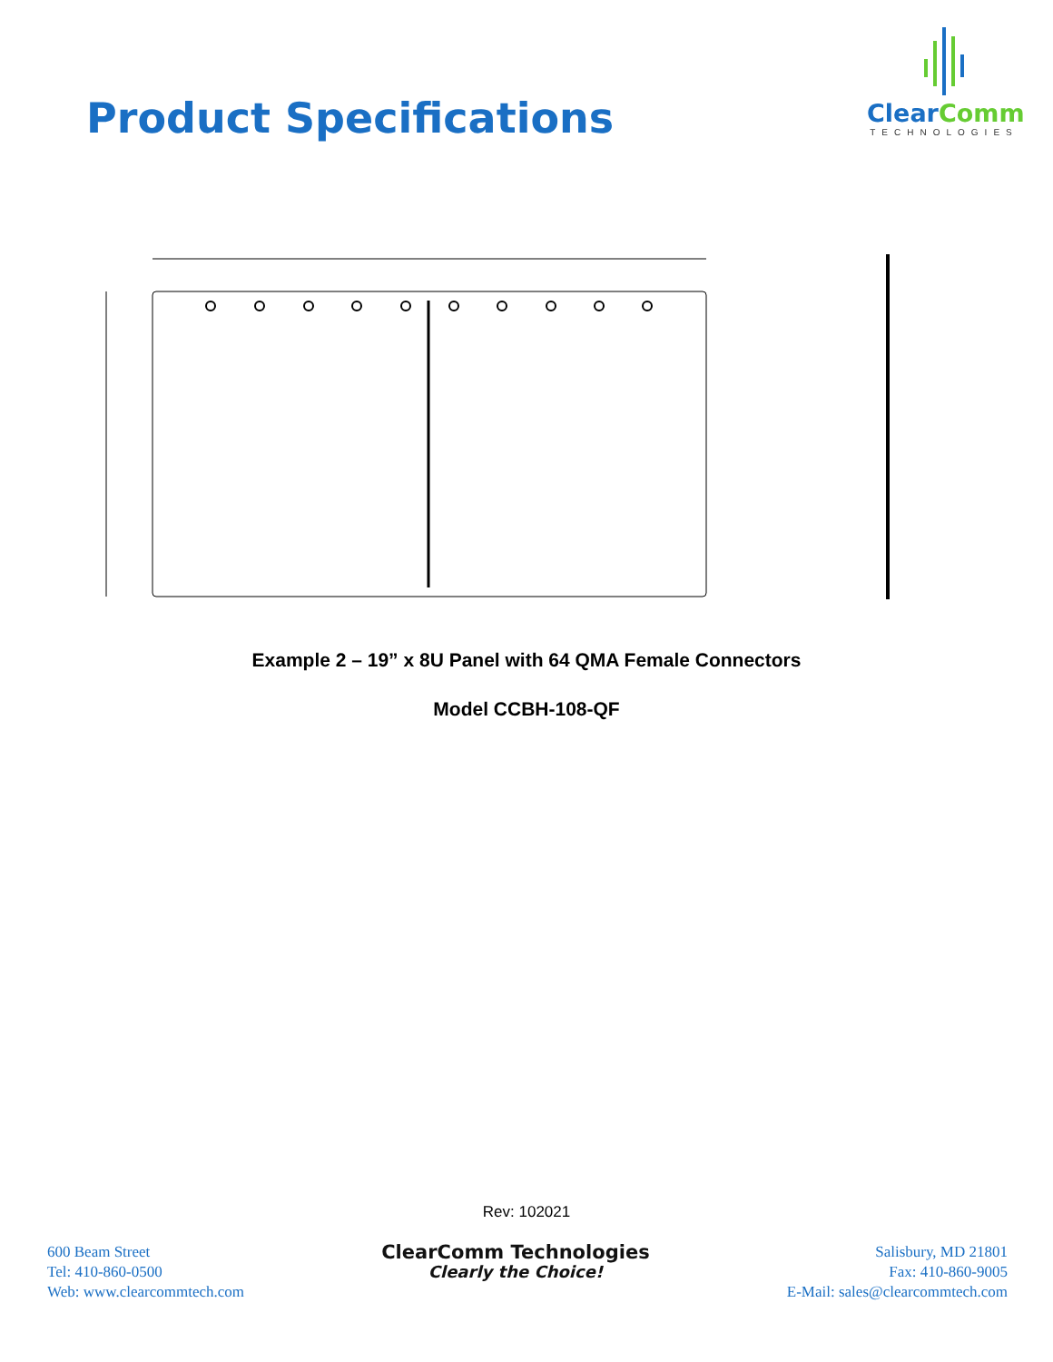Product Specifications
Clear Comm
TECHNOLOGIES
Example 2 – 19” x 8U Panel with 64 QMA Female Connectors
Model CCBH-108-QF
Rev: 102021
600 Beam Street
Tel: 410-860-0500
Web: www.clearcommtech.com
ClearComm Technologies
Clearly the Choice!
Salisbury, MD 21801
Fax: 410-860-9005
E-Mail: sales@clearcommtech.com